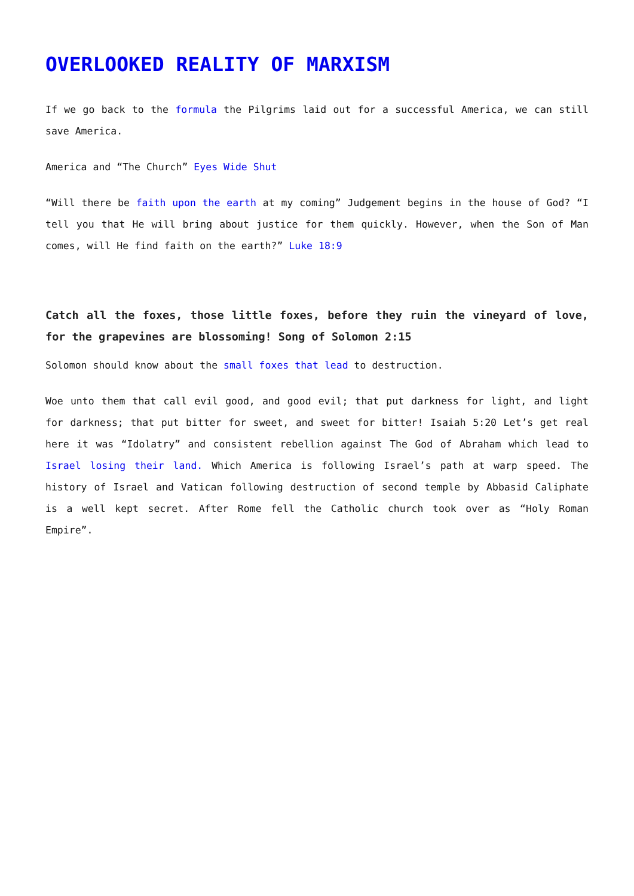OVERLOOKED REALITY OF MARXISM
If we go back to the formula the Pilgrims laid out for a successful America, we can still save America.
America and “The Church” Eyes Wide Shut
“Will there be faith upon the earth at my coming” Judgement begins in the house of God? “I tell you that He will bring about justice for them quickly. However, when the Son of Man comes, will He find faith on the earth?” Luke 18:9
Catch all the foxes, those little foxes, before they ruin the vineyard of love, for the grapevines are blossoming! Song of Solomon 2:15
Solomon should know about the small foxes that lead to destruction.
Woe unto them that call evil good, and good evil; that put darkness for light, and light for darkness; that put bitter for sweet, and sweet for bitter! Isaiah 5:20 Let’s get real here it was “Idolatry” and consistent rebellion against The God of Abraham which lead to Israel losing their land. Which America is following Israel’s path at warp speed. The history of Israel and Vatican following destruction of second temple by Abbasid Caliphate is a well kept secret. After Rome fell the Catholic church took over as “Holy Roman Empire”.